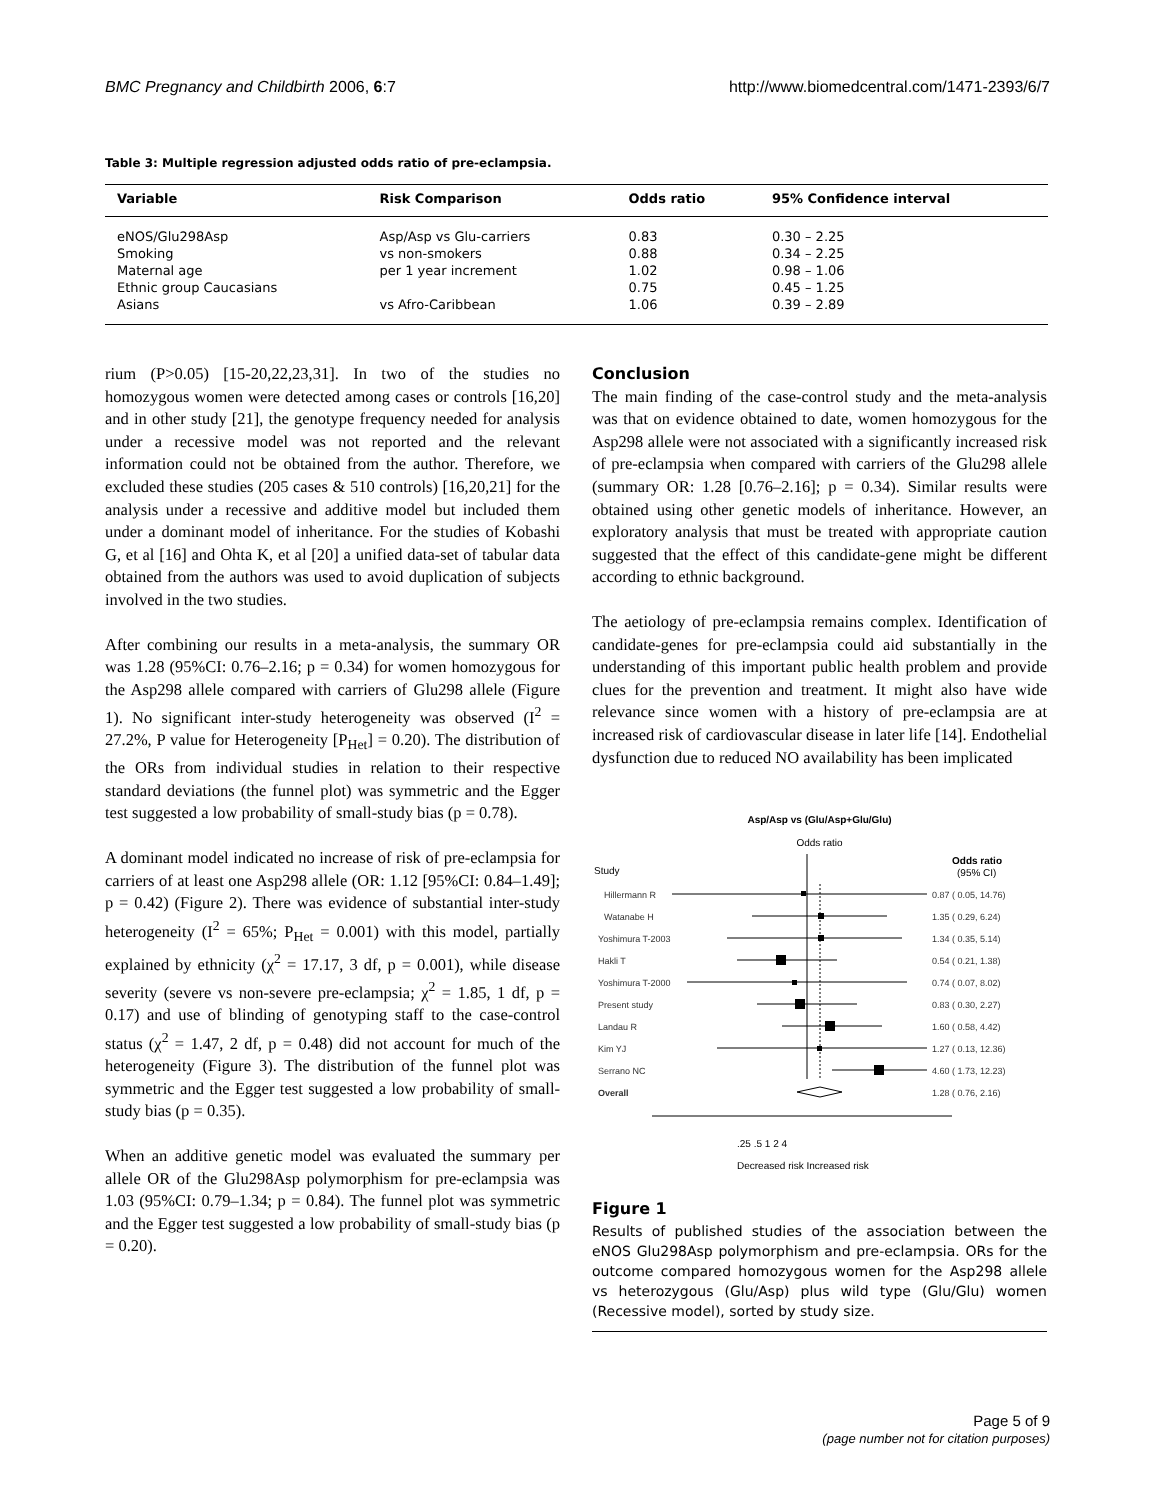BMC Pregnancy and Childbirth 2006, 6:7 http://www.biomedcentral.com/1471-2393/6/7
Table 3: Multiple regression adjusted odds ratio of pre-eclampsia.
| Variable | Risk Comparison | Odds ratio | 95% Confidence interval |
| --- | --- | --- | --- |
| eNOS/Glu298Asp | Asp/Asp vs Glu-carriers | 0.83 | 0.30 – 2.25 |
| Smoking | vs non-smokers | 0.88 | 0.34 – 2.25 |
| Maternal age | per 1 year increment | 1.02 | 0.98 – 1.06 |
| Ethnic group Caucasians | | 0.75 | 0.45 – 1.25 |
| Asians | vs Afro-Caribbean | 1.06 | 0.39 – 2.89 |
rium (P>0.05) [15-20,22,23,31]. In two of the studies no homozygous women were detected among cases or controls [16,20] and in other study [21], the genotype frequency needed for analysis under a recessive model was not reported and the relevant information could not be obtained from the author. Therefore, we excluded these studies (205 cases & 510 controls) [16,20,21] for the analysis under a recessive and additive model but included them under a dominant model of inheritance. For the studies of Kobashi G, et al [16] and Ohta K, et al [20] a unified data-set of tabular data obtained from the authors was used to avoid duplication of subjects involved in the two studies.
After combining our results in a meta-analysis, the summary OR was 1.28 (95%CI: 0.76–2.16; p = 0.34) for women homozygous for the Asp298 allele compared with carriers of Glu298 allele (Figure 1). No significant inter-study heterogeneity was observed (I<sup>2</sup> = 27.2%, P value for Heterogeneity [P<sub>Het</sub>] = 0.20). The distribution of the ORs from individual studies in relation to their respective standard deviations (the funnel plot) was symmetric and the Egger test suggested a low probability of small-study bias (p = 0.78).
A dominant model indicated no increase of risk of pre-eclampsia for carriers of at least one Asp298 allele (OR: 1.12 [95%CI: 0.84–1.49]; p = 0.42) (Figure 2). There was evidence of substantial inter-study heterogeneity (I<sup>2</sup> = 65%; P<sub>Het</sub> = 0.001) with this model, partially explained by ethnicity (χ<sup>2</sup> = 17.17, 3 df, p = 0.001), while disease severity (severe vs non-severe pre-eclampsia; χ<sup>2</sup> = 1.85, 1 df, p = 0.17) and use of blinding of genotyping staff to the case-control status (χ<sup>2</sup> = 1.47, 2 df, p = 0.48) did not account for much of the heterogeneity (Figure 3). The distribution of the funnel plot was symmetric and the Egger test suggested a low probability of small-study bias (p = 0.35).
When an additive genetic model was evaluated the summary per allele OR of the Glu298Asp polymorphism for pre-eclampsia was 1.03 (95%CI: 0.79–1.34; p = 0.84). The funnel plot was symmetric and the Egger test suggested a low probability of small-study bias (p = 0.20).
Conclusion
The main finding of the case-control study and the meta-analysis was that on evidence obtained to date, women homozygous for the Asp298 allele were not associated with a significantly increased risk of pre-eclampsia when compared with carriers of the Glu298 allele (summary OR: 1.28 [0.76–2.16]; p = 0.34). Similar results were obtained using other genetic models of inheritance. However, an exploratory analysis that must be treated with appropriate caution suggested that the effect of this candidate-gene might be different according to ethnic background.
The aetiology of pre-eclampsia remains complex. Identification of candidate-genes for pre-eclampsia could aid substantially in the understanding of this important public health problem and provide clues for the prevention and treatment. It might also have wide relevance since women with a history of pre-eclampsia are at increased risk of cardiovascular disease in later life [14]. Endothelial dysfunction due to reduced NO availability has been implicated
Asp/Asp vs (Glu/Asp+Glu/Glu)
Odds ratio
Study
Odds ratio
(95% CI)
Hillermann R
0.87 ( 0.05, 14.76)
Watanabe H
1.35 ( 0.29, 6.24)
Yoshimura T-2003
1.34 ( 0.35, 5.14)
Hakli T
0.54 ( 0.21, 1.38)
Yoshimura T-2000
0.74 ( 0.07, 8.02)
Present study
0.83 ( 0.30, 2.27)
Landau R
1.60 ( 0.58, 4.42)
Kim YJ
1.27 ( 0.13, 12.36)
Serrano NC
4.60 ( 1.73, 12.23)
Overall
1.28 ( 0.76, 2.16)
.25 .5 1 2 4
Decreased risk Increased risk
Figure 1
Results of published studies of the association between the eNOS Glu298Asp polymorphism and pre-eclampsia. ORs for the outcome compared homozygous women for the Asp298 allele vs heterozygous (Glu/Asp) plus wild type (Glu/Glu) women (Recessive model), sorted by study size.
Page 5 of 9
(page number not for citation purposes)